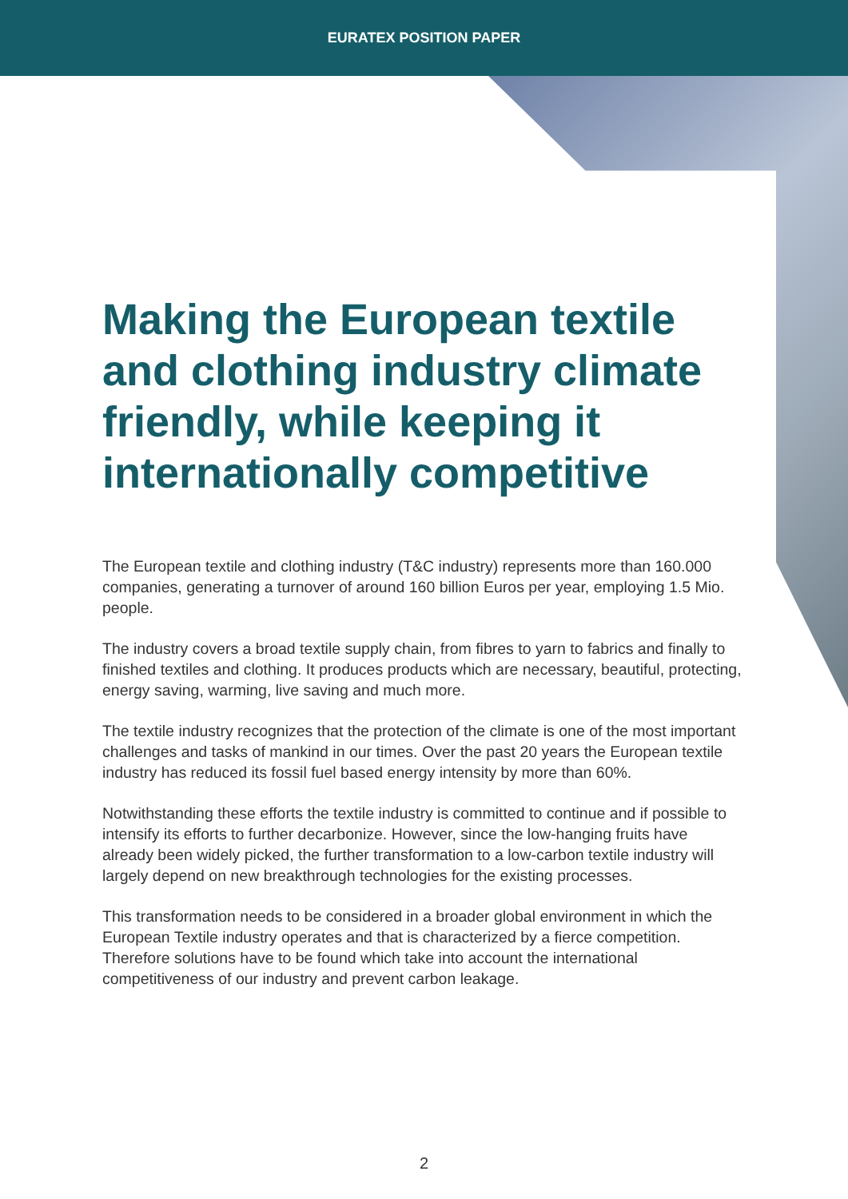EURATEX POSITION PAPER
Making the European textile and clothing industry climate friendly, while keeping it internationally competitive
The European textile and clothing industry (T&C industry) represents more than 160.000 companies, generating a turnover of around 160 billion Euros per year, employing 1.5 Mio. people.
The industry covers a broad textile supply chain, from fibres to yarn to fabrics and finally to finished textiles and clothing. It produces products which are necessary, beautiful, protecting, energy saving, warming, live saving and much more.
The textile industry recognizes that the protection of the climate is one of the most important challenges and tasks of mankind in our times. Over the past 20 years the European textile industry has reduced its fossil fuel based energy intensity by more than 60%.
Notwithstanding these efforts the textile industry is committed to continue and if possible to intensify its efforts to further decarbonize. However, since the low-hanging fruits have already been widely picked, the further transformation to a low-carbon textile industry will largely depend on new breakthrough technologies for the existing processes.
This transformation needs to be considered in a broader global environment in which the European Textile industry operates and that is characterized by a fierce competition. Therefore solutions have to be found which take into account the international competitiveness of our industry and prevent carbon leakage.
2